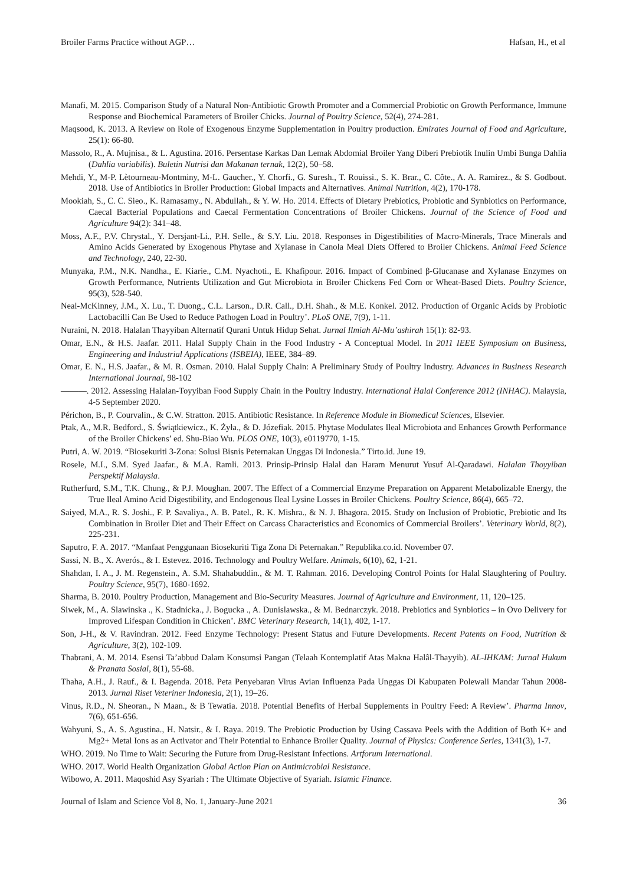Broiler Farms Practice without AGP… Hafsan, H., et al
Manafi, M. 2015. Comparison Study of a Natural Non-Antibiotic Growth Promoter and a Commercial Probiotic on Growth Performance, Immune Response and Biochemical Parameters of Broiler Chicks. Journal of Poultry Science, 52(4), 274-281.
Maqsood, K. 2013. A Review on Role of Exogenous Enzyme Supplementation in Poultry production. Emirates Journal of Food and Agriculture, 25(1): 66-80.
Massolo, R., A. Mujnisa., & L. Agustina. 2016. Persentase Karkas Dan Lemak Abdomial Broiler Yang Diberi Prebiotik Inulin Umbi Bunga Dahlia (Dahlia variabilis). Buletin Nutrisi dan Makanan ternak, 12(2), 50–58.
Mehdi, Y., M-P. Lètourneau-Montminy, M-L. Gaucher., Y. Chorfi., G. Suresh., T. Rouissi., S. K. Brar., C. Côte., A. A. Ramirez., & S. Godbout. 2018. Use of Antibiotics in Broiler Production: Global Impacts and Alternatives. Animal Nutrition, 4(2), 170-178.
Mookiah, S., C. C. Sieo., K. Ramasamy., N. Abdullah., & Y. W. Ho. 2014. Effects of Dietary Prebiotics, Probiotic and Synbiotics on Performance, Caecal Bacterial Populations and Caecal Fermentation Concentrations of Broiler Chickens. Journal of the Science of Food and Agriculture 94(2): 341–48.
Moss, A.F., P.V. Chrystal., Y. Dersjant-Li., P.H. Selle., & S.Y. Liu. 2018. Responses in Digestibilities of Macro-Minerals, Trace Minerals and Amino Acids Generated by Exogenous Phytase and Xylanase in Canola Meal Diets Offered to Broiler Chickens. Animal Feed Science and Technology, 240, 22-30.
Munyaka, P.M., N.K. Nandha., E. Kiarie., C.M. Nyachoti., E. Khafipour. 2016. Impact of Combined β-Glucanase and Xylanase Enzymes on Growth Performance, Nutrients Utilization and Gut Microbiota in Broiler Chickens Fed Corn or Wheat-Based Diets. Poultry Science, 95(3), 528-540.
Neal-McKinney, J.M., X. Lu., T. Duong., C.L. Larson., D.R. Call., D.H. Shah., & M.E. Konkel. 2012. Production of Organic Acids by Probiotic Lactobacilli Can Be Used to Reduce Pathogen Load in Poultry’. PLoS ONE, 7(9), 1-11.
Nuraini, N. 2018. Halalan Thayyiban Alternatif Qurani Untuk Hidup Sehat. Jurnal Ilmiah Al-Mu’ashirah 15(1): 82-93.
Omar, E.N., & H.S. Jaafar. 2011. Halal Supply Chain in the Food Industry - A Conceptual Model. In 2011 IEEE Symposium on Business, Engineering and Industrial Applications (ISBEIA), IEEE, 384–89.
Omar, E. N., H.S. Jaafar., & M. R. Osman. 2010. Halal Supply Chain: A Preliminary Study of Poultry Industry. Advances in Business Research International Journal, 98-102
———. 2012. Assessing Halalan-Toyyiban Food Supply Chain in the Poultry Industry. International Halal Conference 2012 (INHAC). Malaysia, 4-5 September 2020.
Périchon, B., P. Courvalin., & C.W. Stratton. 2015. Antibiotic Resistance. In Reference Module in Biomedical Sciences, Elsevier.
Ptak, A., M.R. Bedford., S. Świątkiewicz., K. Żyła., & D. Józefiak. 2015. Phytase Modulates Ileal Microbiota and Enhances Growth Performance of the Broiler Chickens’ ed. Shu-Biao Wu. PLOS ONE, 10(3), e0119770, 1-15.
Putri, A. W. 2019. “Biosekuriti 3-Zona: Solusi Bisnis Peternakan Unggas Di Indonesia.” Tirto.id. June 19.
Rosele, M.I., S.M. Syed Jaafar., & M.A. Ramli. 2013. Prinsip-Prinsip Halal dan Haram Menurut Yusuf Al-Qaradawi. Halalan Thoyyiban Perspektif Malaysia.
Rutherfurd, S.M., T.K. Chung., & P.J. Moughan. 2007. The Effect of a Commercial Enzyme Preparation on Apparent Metabolizable Energy, the True Ileal Amino Acid Digestibility, and Endogenous Ileal Lysine Losses in Broiler Chickens. Poultry Science, 86(4), 665–72.
Saiyed, M.A., R. S. Joshi., F. P. Savaliya., A. B. Patel., R. K. Mishra., & N. J. Bhagora. 2015. Study on Inclusion of Probiotic, Prebiotic and Its Combination in Broiler Diet and Their Effect on Carcass Characteristics and Economics of Commercial Broilers’. Veterinary World, 8(2), 225-231.
Saputro, F. A. 2017. “Manfaat Penggunaan Biosekuriti Tiga Zona Di Peternakan.” Republika.co.id. November 07.
Sassi, N. B., X. Averós., & I. Estevez. 2016. Technology and Poultry Welfare. Animals, 6(10), 62, 1-21.
Shahdan, I. A., J. M. Regenstein., A. S.M. Shahabuddin., & M. T. Rahman. 2016. Developing Control Points for Halal Slaughtering of Poultry. Poultry Science, 95(7), 1680-1692.
Sharma, B. 2010. Poultry Production, Management and Bio-Security Measures. Journal of Agriculture and Environment, 11, 120–125.
Siwek, M., A. Slawinska ., K. Stadnicka., J. Bogucka ., A. Dunislawska., & M. Bednarczyk. 2018. Prebiotics and Synbiotics – in Ovo Delivery for Improved Lifespan Condition in Chicken’. BMC Veterinary Research, 14(1), 402, 1-17.
Son, J-H., & V. Ravindran. 2012. Feed Enzyme Technology: Present Status and Future Developments. Recent Patents on Food, Nutrition & Agriculture, 3(2), 102-109.
Thabrani, A. M. 2014. Esensi Ta’abbud Dalam Konsumsi Pangan (Telaah Kontemplatif Atas Makna Halâl-Thayyib). AL-IHKAM: Jurnal Hukum & Pranata Sosial, 8(1), 55-68.
Thaha, A.H., J. Rauf., & I. Bagenda. 2018. Peta Penyebaran Virus Avian Influenza Pada Unggas Di Kabupaten Polewali Mandar Tahun 2008-2013. Jurnal Riset Veteriner Indonesia, 2(1), 19–26.
Vinus, R.D., N. Sheoran., N Maan., & B Tewatia. 2018. Potential Benefits of Herbal Supplements in Poultry Feed: A Review’. Pharma Innov, 7(6), 651-656.
Wahyuni, S., A. S. Agustina., H. Natsir., & I. Raya. 2019. The Prebiotic Production by Using Cassava Peels with the Addition of Both K+ and Mg2+ Metal Ions as an Activator and Their Potential to Enhance Broiler Quality. Journal of Physics: Conference Series, 1341(3), 1-7.
WHO. 2019. No Time to Wait: Securing the Future from Drug-Resistant Infections. Artforum International.
WHO. 2017. World Health Organization Global Action Plan on Antimicrobial Resistance.
Wibowo, A. 2011. Maqoshid Asy Syariah : The Ultimate Objective of Syariah. Islamic Finance.
Journal of Islam and Science Vol 8, No. 1, January-June 2021 36